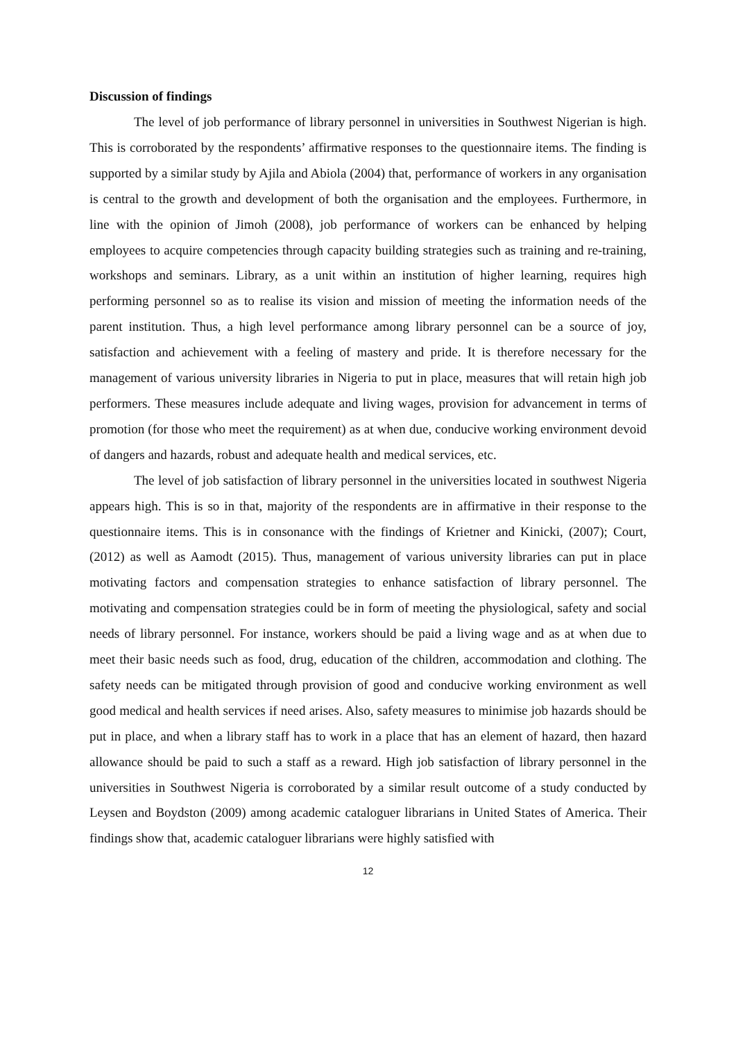Discussion of findings
The level of job performance of library personnel in universities in Southwest Nigerian is high. This is corroborated by the respondents’ affirmative responses to the questionnaire items. The finding is supported by a similar study by Ajila and Abiola (2004) that, performance of workers in any organisation is central to the growth and development of both the organisation and the employees. Furthermore, in line with the opinion of Jimoh (2008), job performance of workers can be enhanced by helping employees to acquire competencies through capacity building strategies such as training and re-training, workshops and seminars. Library, as a unit within an institution of higher learning, requires high performing personnel so as to realise its vision and mission of meeting the information needs of the parent institution. Thus, a high level performance among library personnel can be a source of joy, satisfaction and achievement with a feeling of mastery and pride. It is therefore necessary for the management of various university libraries in Nigeria to put in place, measures that will retain high job performers. These measures include adequate and living wages, provision for advancement in terms of promotion (for those who meet the requirement) as at when due, conducive working environment devoid of dangers and hazards, robust and adequate health and medical services, etc.
The level of job satisfaction of library personnel in the universities located in southwest Nigeria appears high. This is so in that, majority of the respondents are in affirmative in their response to the questionnaire items. This is in consonance with the findings of Krietner and Kinicki, (2007); Court, (2012) as well as Aamodt (2015). Thus, management of various university libraries can put in place motivating factors and compensation strategies to enhance satisfaction of library personnel. The motivating and compensation strategies could be in form of meeting the physiological, safety and social needs of library personnel. For instance, workers should be paid a living wage and as at when due to meet their basic needs such as food, drug, education of the children, accommodation and clothing. The safety needs can be mitigated through provision of good and conducive working environment as well good medical and health services if need arises. Also, safety measures to minimise job hazards should be put in place, and when a library staff has to work in a place that has an element of hazard, then hazard allowance should be paid to such a staff as a reward. High job satisfaction of library personnel in the universities in Southwest Nigeria is corroborated by a similar result outcome of a study conducted by Leysen and Boydston (2009) among academic cataloguer librarians in United States of America. Their findings show that, academic cataloguer librarians were highly satisfied with
12